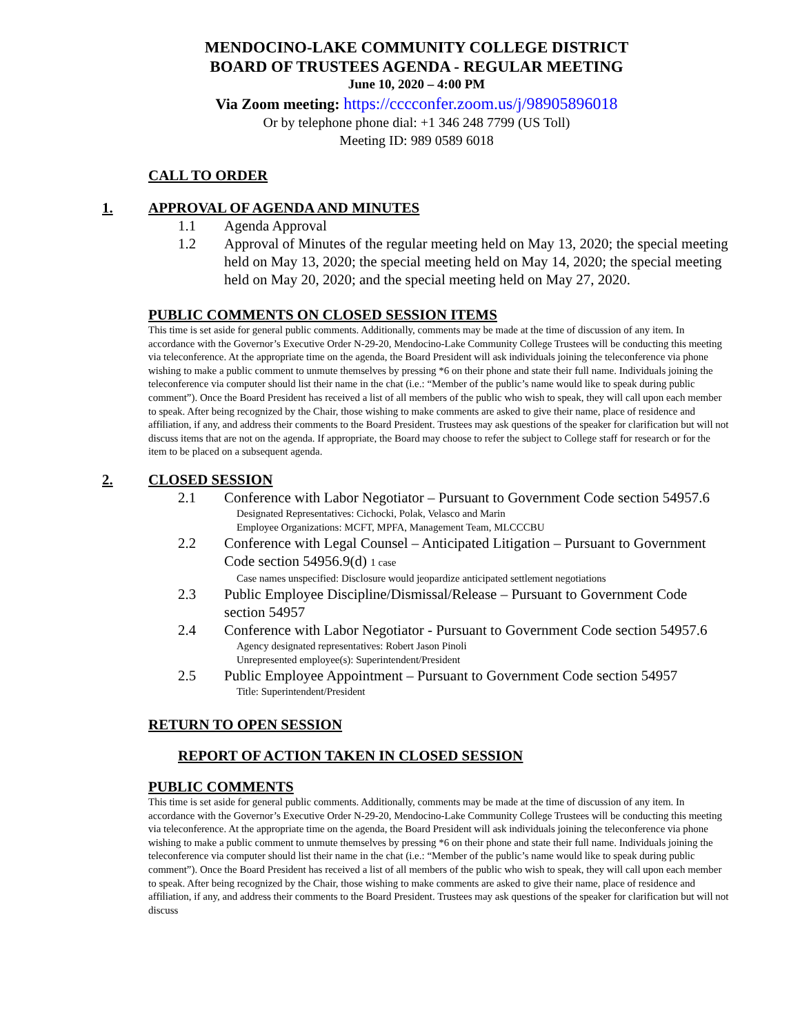MENDOCINO-LAKE COMMUNITY COLLEGE DISTRICT
BOARD OF TRUSTEES AGENDA - REGULAR MEETING
June 10, 2020 – 4:00 PM
Via Zoom meeting: https://cccconfer.zoom.us/j/98905896018
Or by telephone phone dial: +1 346 248 7799 (US Toll)
Meeting ID: 989 0589 6018
CALL TO ORDER
1. APPROVAL OF AGENDA AND MINUTES
1.1 Agenda Approval
1.2 Approval of Minutes of the regular meeting held on May 13, 2020; the special meeting held on May 13, 2020; the special meeting held on May 14, 2020; the special meeting held on May 20, 2020; and the special meeting held on May 27, 2020.
PUBLIC COMMENTS ON CLOSED SESSION ITEMS
This time is set aside for general public comments. Additionally, comments may be made at the time of discussion of any item. In accordance with the Governor’s Executive Order N-29-20, Mendocino-Lake Community College Trustees will be conducting this meeting via teleconference. At the appropriate time on the agenda, the Board President will ask individuals joining the teleconference via phone wishing to make a public comment to unmute themselves by pressing *6 on their phone and state their full name. Individuals joining the teleconference via computer should list their name in the chat (i.e.: “Member of the public’s name would like to speak during public comment”). Once the Board President has received a list of all members of the public who wish to speak, they will call upon each member to speak. After being recognized by the Chair, those wishing to make comments are asked to give their name, place of residence and affiliation, if any, and address their comments to the Board President. Trustees may ask questions of the speaker for clarification but will not discuss items that are not on the agenda. If appropriate, the Board may choose to refer the subject to College staff for research or for the item to be placed on a subsequent agenda.
2. CLOSED SESSION
2.1 Conference with Labor Negotiator – Pursuant to Government Code section 54957.6
Designated Representatives: Cichocki, Polak, Velasco and Marin
Employee Organizations: MCFT, MPFA, Management Team, MLCCCBU
2.2 Conference with Legal Counsel – Anticipated Litigation – Pursuant to Government Code section 54956.9(d) 1 case
Case names unspecified: Disclosure would jeopardize anticipated settlement negotiations
2.3 Public Employee Discipline/Dismissal/Release – Pursuant to Government Code section 54957
2.4 Conference with Labor Negotiator - Pursuant to Government Code section 54957.6
Agency designated representatives: Robert Jason Pinoli
Unrepresented employee(s): Superintendent/President
2.5 Public Employee Appointment – Pursuant to Government Code section 54957
Title: Superintendent/President
RETURN TO OPEN SESSION
REPORT OF ACTION TAKEN IN CLOSED SESSION
PUBLIC COMMENTS
This time is set aside for general public comments. Additionally, comments may be made at the time of discussion of any item. In accordance with the Governor’s Executive Order N-29-20, Mendocino-Lake Community College Trustees will be conducting this meeting via teleconference. At the appropriate time on the agenda, the Board President will ask individuals joining the teleconference via phone wishing to make a public comment to unmute themselves by pressing *6 on their phone and state their full name. Individuals joining the teleconference via computer should list their name in the chat (i.e.: “Member of the public’s name would like to speak during public comment”). Once the Board President has received a list of all members of the public who wish to speak, they will call upon each member to speak. After being recognized by the Chair, those wishing to make comments are asked to give their name, place of residence and affiliation, if any, and address their comments to the Board President. Trustees may ask questions of the speaker for clarification but will not discuss